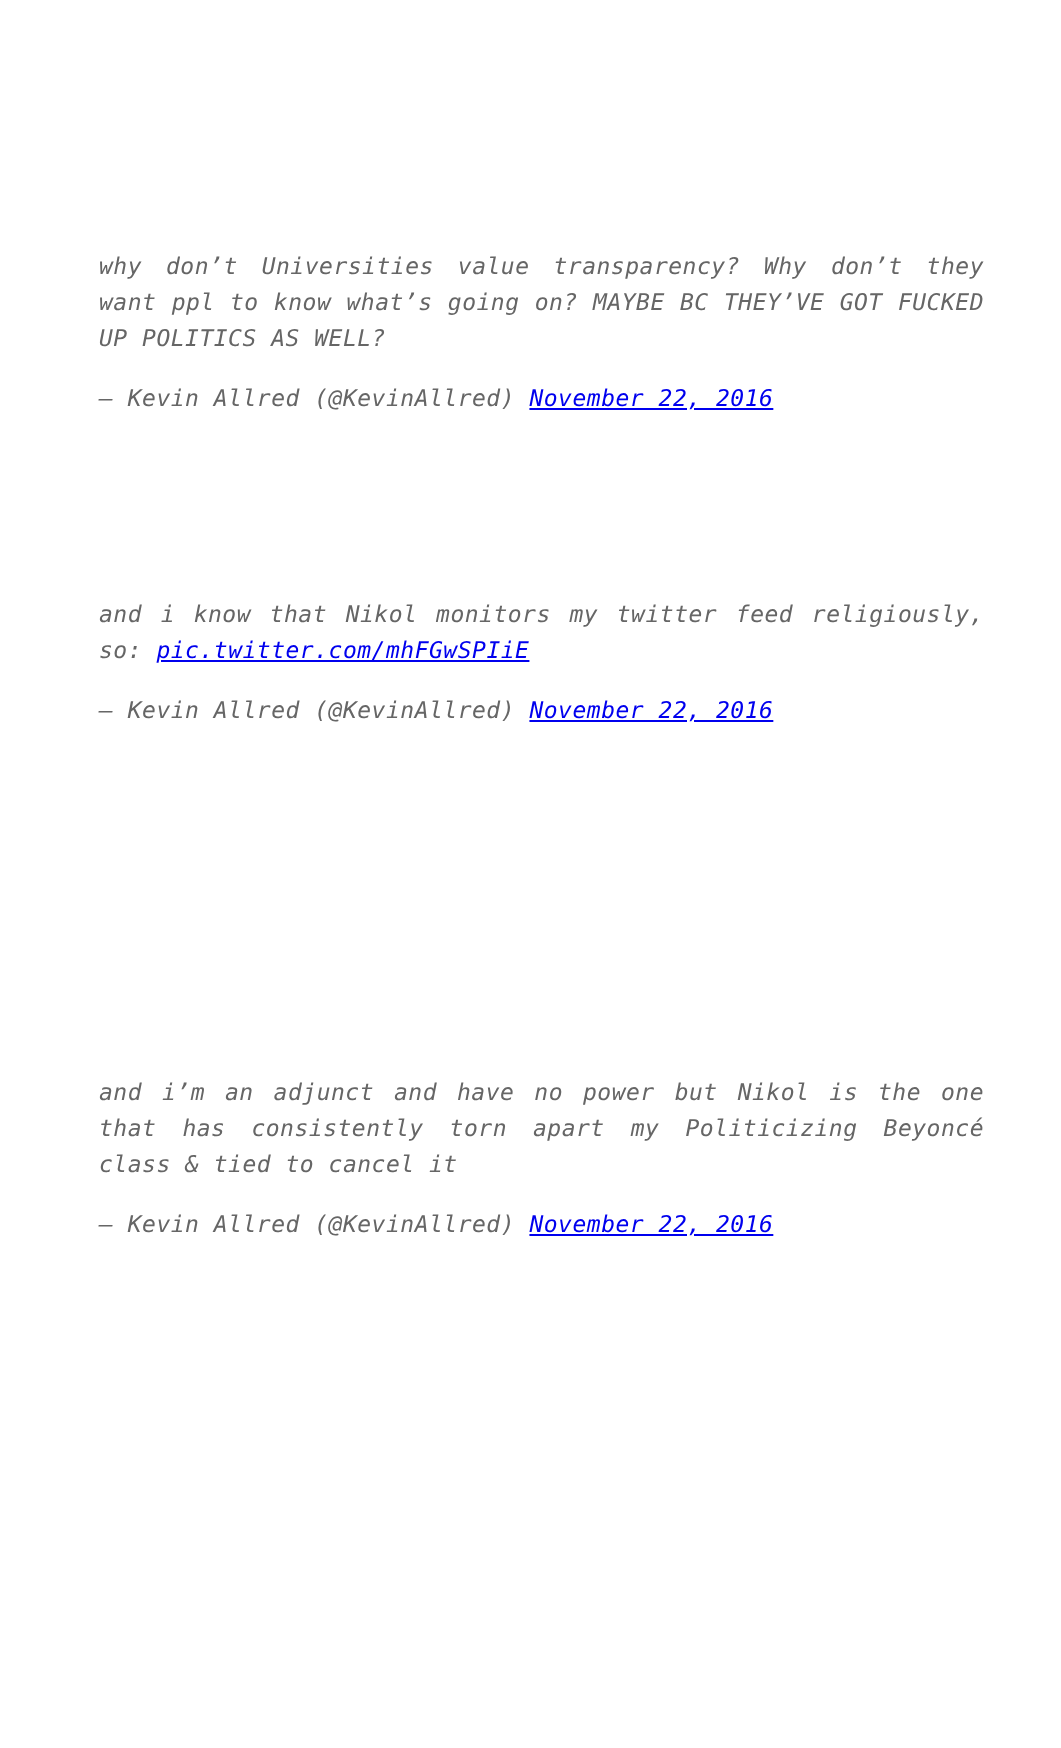why don’t Universities value transparency? Why don’t they want ppl to know what’s going on? MAYBE BC THEY’VE GOT FUCKED UP POLITICS AS WELL?
— Kevin Allred (@KevinAllred) November 22, 2016
and i know that Nikol monitors my twitter feed religiously, so: pic.twitter.com/mhFGwSPIiE
— Kevin Allred (@KevinAllred) November 22, 2016
and i’m an adjunct and have no power but Nikol is the one that has consistently torn apart my Politicizing Beyoncé class & tied to cancel it
— Kevin Allred (@KevinAllred) November 22, 2016